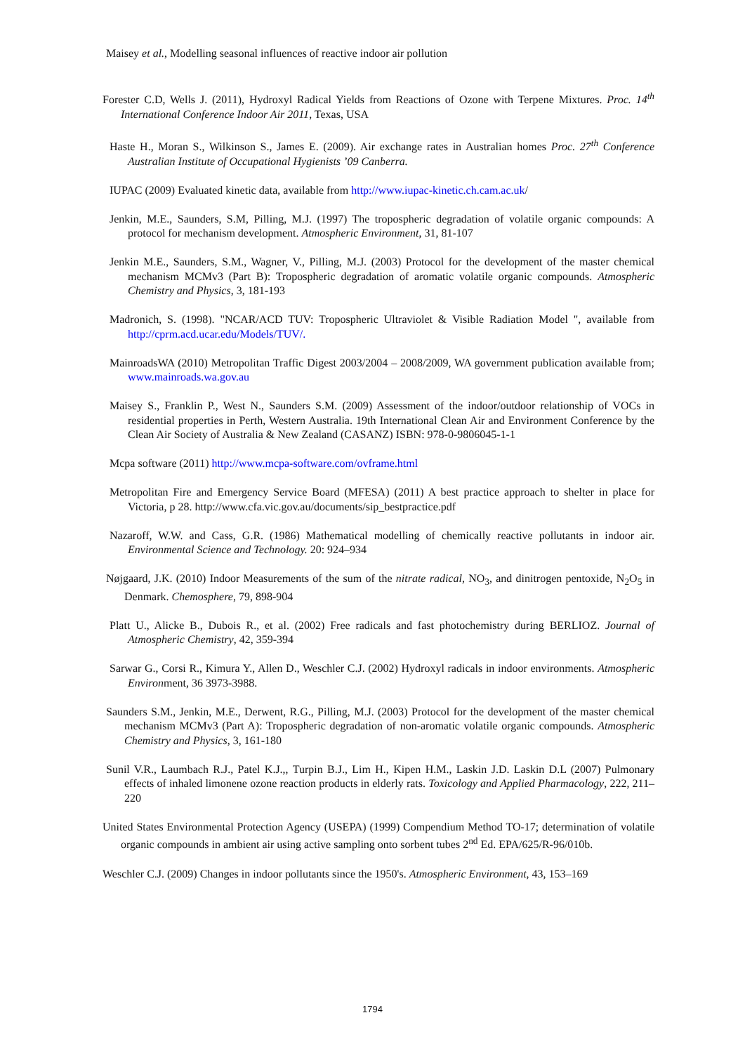Maisey et al., Modelling seasonal influences of reactive indoor air pollution
Forester C.D, Wells J. (2011), Hydroxyl Radical Yields from Reactions of Ozone with Terpene Mixtures. Proc. 14<sup>th</sup> International Conference Indoor Air 2011, Texas, USA
Haste H., Moran S., Wilkinson S., James E. (2009). Air exchange rates in Australian homes Proc. 27<sup>th</sup> Conference Australian Institute of Occupational Hygienists ’09 Canberra.
IUPAC (2009) Evaluated kinetic data, available from http://www.iupac-kinetic.ch.cam.ac.uk/
Jenkin, M.E., Saunders, S.M, Pilling, M.J. (1997) The tropospheric degradation of volatile organic compounds: A protocol for mechanism development. Atmospheric Environment, 31, 81-107
Jenkin M.E., Saunders, S.M., Wagner, V., Pilling, M.J. (2003) Protocol for the development of the master chemical mechanism MCMv3 (Part B): Tropospheric degradation of aromatic volatile organic compounds. Atmospheric Chemistry and Physics, 3, 181-193
Madronich, S. (1998). "NCAR/ACD TUV: Tropospheric Ultraviolet & Visible Radiation Model ", available from http://cprm.acd.ucar.edu/Models/TUV/.
MainroadsWA (2010) Metropolitan Traffic Digest 2003/2004 – 2008/2009, WA government publication available from; www.mainroads.wa.gov.au
Maisey S., Franklin P., West N., Saunders S.M. (2009) Assessment of the indoor/outdoor relationship of VOCs in residential properties in Perth, Western Australia. 19th International Clean Air and Environment Conference by the Clean Air Society of Australia & New Zealand (CASANZ) ISBN: 978-0-9806045-1-1
Mcpa software (2011) http://www.mcpa-software.com/ovframe.html
Metropolitan Fire and Emergency Service Board (MFESA) (2011) A best practice approach to shelter in place for Victoria, p 28. http://www.cfa.vic.gov.au/documents/sip_bestpractice.pdf
Nazaroff, W.W. and Cass, G.R. (1986) Mathematical modelling of chemically reactive pollutants in indoor air. Environmental Science and Technology. 20: 924–934
Nøjgaard, J.K. (2010) Indoor Measurements of the sum of the nitrate radical, NO<sub>3</sub>, and dinitrogen pentoxide, N<sub>2</sub>O<sub>5</sub> in Denmark. Chemosphere, 79, 898-904
Platt U., Alicke B., Dubois R., et al. (2002) Free radicals and fast photochemistry during BERLIOZ. Journal of Atmospheric Chemistry, 42, 359-394
Sarwar G., Corsi R., Kimura Y., Allen D., Weschler C.J. (2002) Hydroxyl radicals in indoor environments. Atmospheric Environment, 36 3973-3988.
Saunders S.M., Jenkin, M.E., Derwent, R.G., Pilling, M.J. (2003) Protocol for the development of the master chemical mechanism MCMv3 (Part A): Tropospheric degradation of non-aromatic volatile organic compounds. Atmospheric Chemistry and Physics, 3, 161-180
Sunil V.R., Laumbach R.J., Patel K.J.,, Turpin B.J., Lim H., Kipen H.M., Laskin J.D. Laskin D.L (2007) Pulmonary effects of inhaled limonene ozone reaction products in elderly rats. Toxicology and Applied Pharmacology, 222, 211–220
United States Environmental Protection Agency (USEPA) (1999) Compendium Method TO-17; determination of volatile organic compounds in ambient air using active sampling onto sorbent tubes 2<sup>nd</sup> Ed. EPA/625/R-96/010b.
Weschler C.J. (2009) Changes in indoor pollutants since the 1950's. Atmospheric Environment, 43, 153–169
1794